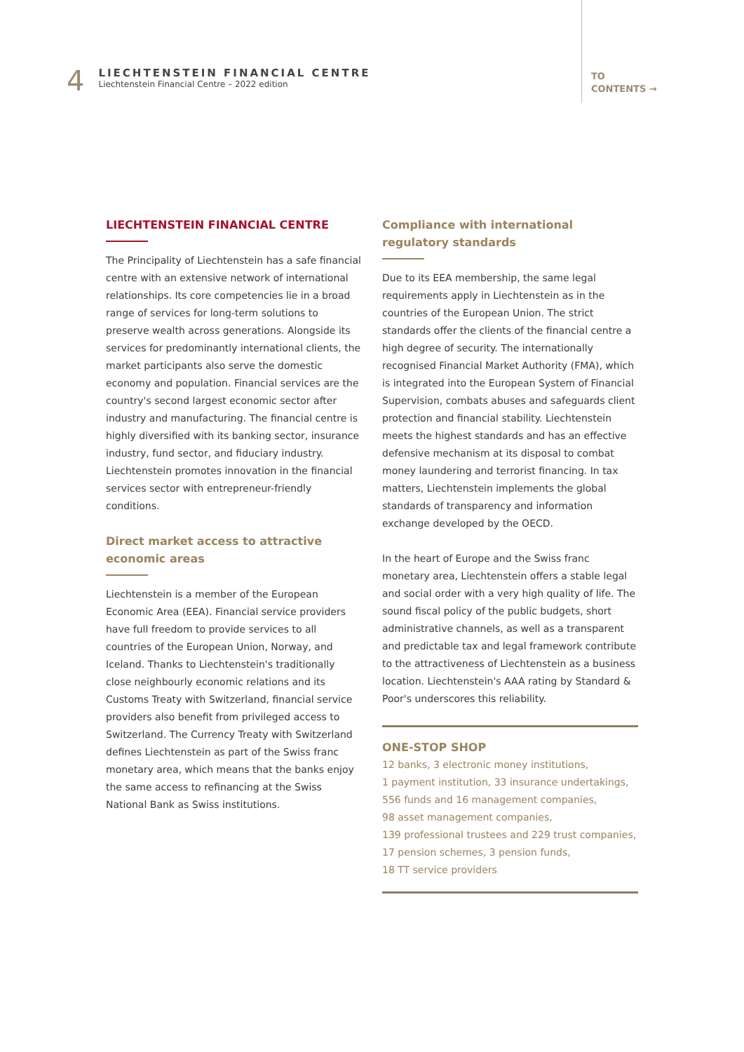4
LIECHTENSTEIN FINANCIAL CENTRE
Liechtenstein Financial Centre – 2022 edition
TO
CONTENTS →
LIECHTENSTEIN FINANCIAL CENTRE
The Principality of Liechtenstein has a safe financial centre with an extensive network of international relationships. Its core competencies lie in a broad range of services for long-term solutions to preserve wealth across generations. Alongside its services for predominantly international clients, the market participants also serve the domestic economy and population. Financial services are the country's second largest economic sector after industry and manufacturing. The financial centre is highly diversified with its banking sector, insurance industry, fund sector, and fiduciary industry. Liechtenstein promotes innovation in the financial services sector with entrepreneur-friendly conditions.
Direct market access to attractive economic areas
Liechtenstein is a member of the European Economic Area (EEA). Financial service providers have full freedom to provide services to all countries of the European Union, Norway, and Iceland. Thanks to Liechtenstein's traditionally close neighbourly economic relations and its Customs Treaty with Switzerland, financial service providers also benefit from privileged access to Switzerland. The Currency Treaty with Switzerland defines Liechtenstein as part of the Swiss franc monetary area, which means that the banks enjoy the same access to refinancing at the Swiss National Bank as Swiss institutions.
Compliance with international regulatory standards
Due to its EEA membership, the same legal requirements apply in Liechtenstein as in the countries of the European Union. The strict standards offer the clients of the financial centre a high degree of security. The internationally recognised Financial Market Authority (FMA), which is integrated into the European System of Financial Supervision, combats abuses and safeguards client protection and financial stability. Liechtenstein meets the highest standards and has an effective defensive mechanism at its disposal to combat money laundering and terrorist financing. In tax matters, Liechtenstein implements the global standards of transparency and information exchange developed by the OECD.
In the heart of Europe and the Swiss franc monetary area, Liechtenstein offers a stable legal and social order with a very high quality of life. The sound fiscal policy of the public budgets, short administrative channels, as well as a transparent and predictable tax and legal framework contribute to the attractiveness of Liechtenstein as a business location. Liechtenstein's AAA rating by Standard & Poor's underscores this reliability.
ONE-STOP SHOP
12 banks, 3 electronic money institutions,
1 payment institution, 33 insurance undertakings,
556 funds and 16 management companies,
98 asset management companies,
139 professional trustees and 229 trust companies, 17 pension schemes, 3 pension funds,
18 TT service providers